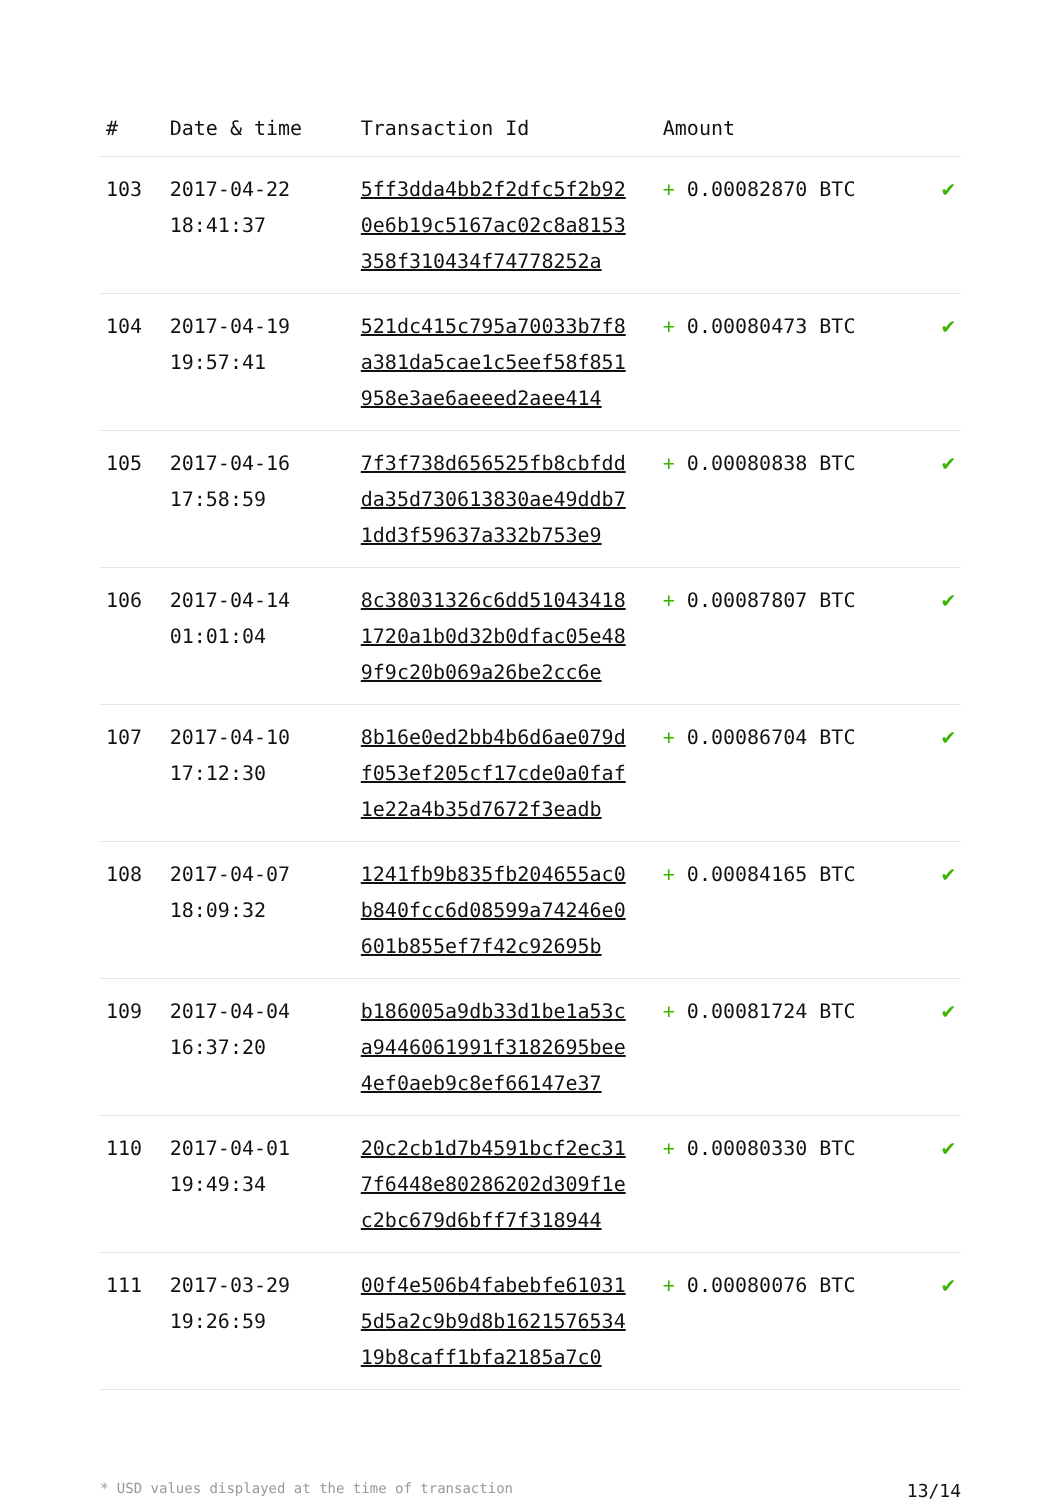| # | Date & time | Transaction Id | Amount | |
| --- | --- | --- | --- | --- |
| 103 | 2017-04-22 18:41:37 | 5ff3dda4bb2f2dfc5f2b92 0e6b19c5167ac02c8a8153 358f310434f74778252a | + 0.00082870 BTC | ✔ |
| 104 | 2017-04-19 19:57:41 | 521dc415c795a70033b7f8 a381da5cae1c5eef58f851 958e3ae6aeeed2aee414 | + 0.00080473 BTC | ✔ |
| 105 | 2017-04-16 17:58:59 | 7f3f738d656525fb8cbfdd da35d730613830ae49ddb7 1dd3f59637a332b753e9 | + 0.00080838 BTC | ✔ |
| 106 | 2017-04-14 01:01:04 | 8c38031326c6dd51043418 1720a1b0d32b0dfac05e48 9f9c20b069a26be2cc6e | + 0.00087807 BTC | ✔ |
| 107 | 2017-04-10 17:12:30 | 8b16e0ed2bb4b6d6ae079d f053ef205cf17cde0a0faf 1e22a4b35d7672f3eadb | + 0.00086704 BTC | ✔ |
| 108 | 2017-04-07 18:09:32 | 1241fb9b835fb204655ac0 b840fcc6d08599a74246e0 601b855ef7f42c92695b | + 0.00084165 BTC | ✔ |
| 109 | 2017-04-04 16:37:20 | b186005a9db33d1be1a53c a9446061991f3182695bee 4ef0aeb9c8ef66147e37 | + 0.00081724 BTC | ✔ |
| 110 | 2017-04-01 19:49:34 | 20c2cb1d7b4591bcf2ec31 7f6448e80286202d309f1e c2bc679d6bff7f318944 | + 0.00080330 BTC | ✔ |
| 111 | 2017-03-29 19:26:59 | 00f4e506b4fabebfe61031 5d5a2c9b9d8b1621576534 19b8caff1bfa2185a7c0 | + 0.00080076 BTC | ✔ |
* USD values displayed at the time of transaction 13/14